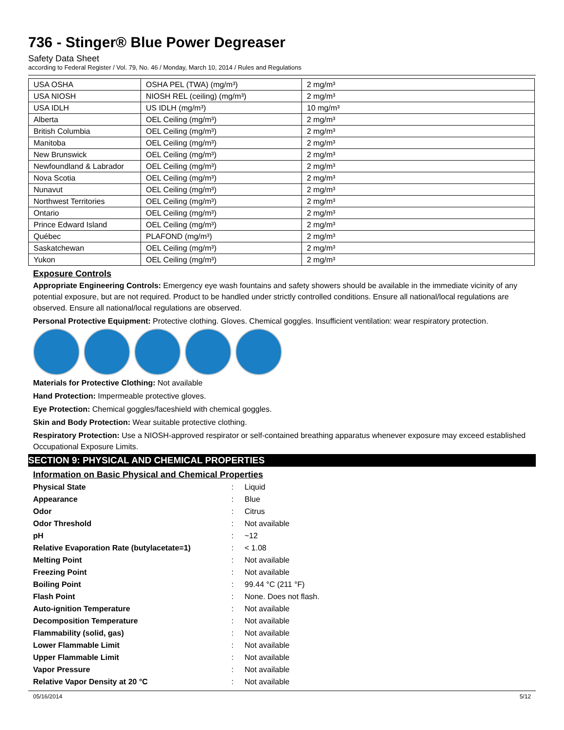736 - Stinger® Blue Power Degreaser
Safety Data Sheet
according to Federal Register / Vol. 79, No. 46 / Monday, March 10, 2014 / Rules and Regulations
| USA OSHA | OSHA PEL (TWA) (mg/m³) | 2 mg/m³ |
| USA NIOSH | NIOSH REL (ceiling) (mg/m³) | 2 mg/m³ |
| USA IDLH | US IDLH (mg/m³) | 10 mg/m³ |
| Alberta | OEL Ceiling (mg/m³) | 2 mg/m³ |
| British Columbia | OEL Ceiling (mg/m³) | 2 mg/m³ |
| Manitoba | OEL Ceiling (mg/m³) | 2 mg/m³ |
| New Brunswick | OEL Ceiling (mg/m³) | 2 mg/m³ |
| Newfoundland & Labrador | OEL Ceiling (mg/m³) | 2 mg/m³ |
| Nova Scotia | OEL Ceiling (mg/m³) | 2 mg/m³ |
| Nunavut | OEL Ceiling (mg/m³) | 2 mg/m³ |
| Northwest Territories | OEL Ceiling (mg/m³) | 2 mg/m³ |
| Ontario | OEL Ceiling (mg/m³) | 2 mg/m³ |
| Prince Edward Island | OEL Ceiling (mg/m³) | 2 mg/m³ |
| Québec | PLAFOND (mg/m³) | 2 mg/m³ |
| Saskatchewan | OEL Ceiling (mg/m³) | 2 mg/m³ |
| Yukon | OEL Ceiling (mg/m³) | 2 mg/m³ |
Exposure Controls
Appropriate Engineering Controls: Emergency eye wash fountains and safety showers should be available in the immediate vicinity of any potential exposure, but are not required. Product to be handled under strictly controlled conditions. Ensure all national/local regulations are observed. Ensure all national/local regulations are observed.
Personal Protective Equipment: Protective clothing. Gloves. Chemical goggles. Insufficient ventilation: wear respiratory protection.
Materials for Protective Clothing: Not available
Hand Protection: Impermeable protective gloves.
Eye Protection: Chemical goggles/faceshield with chemical goggles.
Skin and Body Protection: Wear suitable protective clothing.
Respiratory Protection: Use a NIOSH-approved respirator or self-contained breathing apparatus whenever exposure may exceed established Occupational Exposure Limits.
SECTION 9: PHYSICAL AND CHEMICAL PROPERTIES
Information on Basic Physical and Chemical Properties
| Physical State | : | Liquid |
| Appearance | : | Blue |
| Odor | : | Citrus |
| Odor Threshold | : | Not available |
| pH | : | ~12 |
| Relative Evaporation Rate (butylacetate=1) | : | < 1.08 |
| Melting Point | : | Not available |
| Freezing Point | : | Not available |
| Boiling Point | : | 99.44 °C (211 °F) |
| Flash Point | : | None. Does not flash. |
| Auto-ignition Temperature | : | Not available |
| Decomposition Temperature | : | Not available |
| Flammability (solid, gas) | : | Not available |
| Lower Flammable Limit | : | Not available |
| Upper Flammable Limit | : | Not available |
| Vapor Pressure | : | Not available |
| Relative Vapor Density at 20 °C | : | Not available |
05/16/2014 5/12